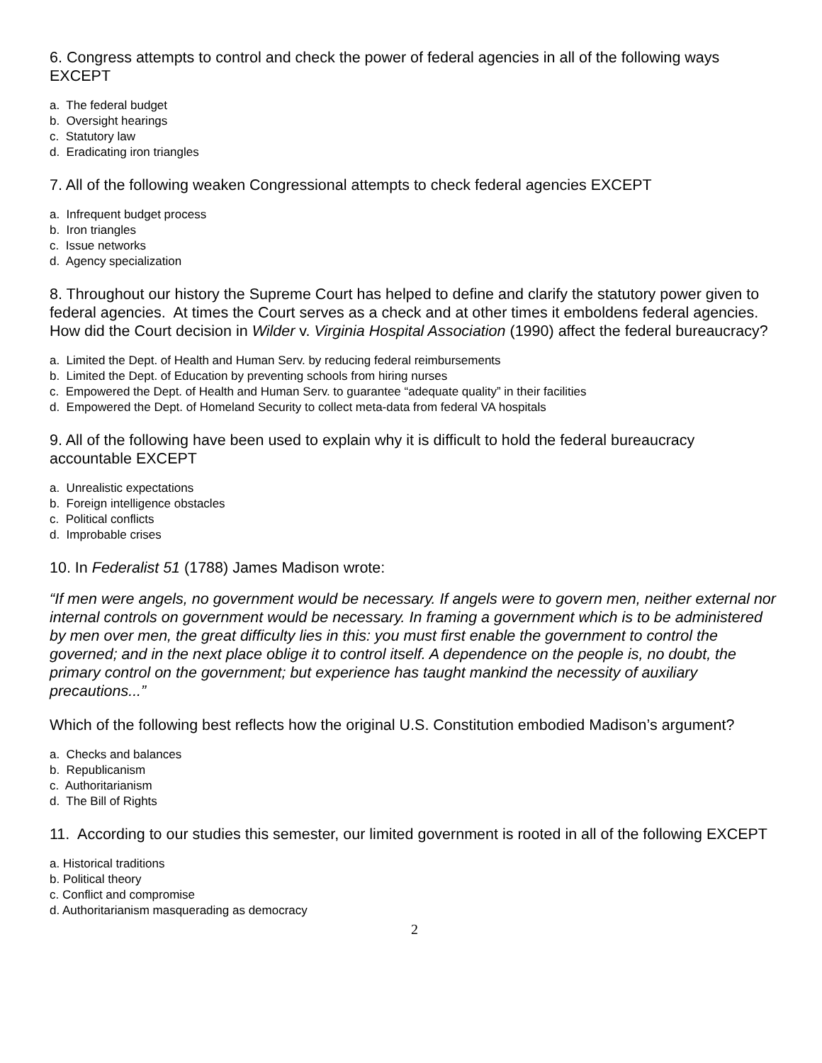6. Congress attempts to control and check the power of federal agencies in all of the following ways EXCEPT
a. The federal budget
b. Oversight hearings
c. Statutory law
d. Eradicating iron triangles
7. All of the following weaken Congressional attempts to check federal agencies EXCEPT
a. Infrequent budget process
b. Iron triangles
c. Issue networks
d. Agency specialization
8. Throughout our history the Supreme Court has helped to define and clarify the statutory power given to federal agencies. At times the Court serves as a check and at other times it emboldens federal agencies. How did the Court decision in Wilder v. Virginia Hospital Association (1990) affect the federal bureaucracy?
a. Limited the Dept. of Health and Human Serv. by reducing federal reimbursements
b. Limited the Dept. of Education by preventing schools from hiring nurses
c. Empowered the Dept. of Health and Human Serv. to guarantee “adequate quality” in their facilities
d. Empowered the Dept. of Homeland Security to collect meta-data from federal VA hospitals
9. All of the following have been used to explain why it is difficult to hold the federal bureaucracy accountable EXCEPT
a. Unrealistic expectations
b. Foreign intelligence obstacles
c. Political conflicts
d. Improbable crises
10. In Federalist 51 (1788) James Madison wrote:
“If men were angels, no government would be necessary. If angels were to govern men, neither external nor internal controls on government would be necessary. In framing a government which is to be administered by men over men, the great difficulty lies in this: you must first enable the government to control the governed; and in the next place oblige it to control itself. A dependence on the people is, no doubt, the primary control on the government; but experience has taught mankind the necessity of auxiliary precautions...”
Which of the following best reflects how the original U.S. Constitution embodied Madison’s argument?
a. Checks and balances
b. Republicanism
c. Authoritarianism
d. The Bill of Rights
11. According to our studies this semester, our limited government is rooted in all of the following EXCEPT
a. Historical traditions
b. Political theory
c. Conflict and compromise
d. Authoritarianism masquerading as democracy
2